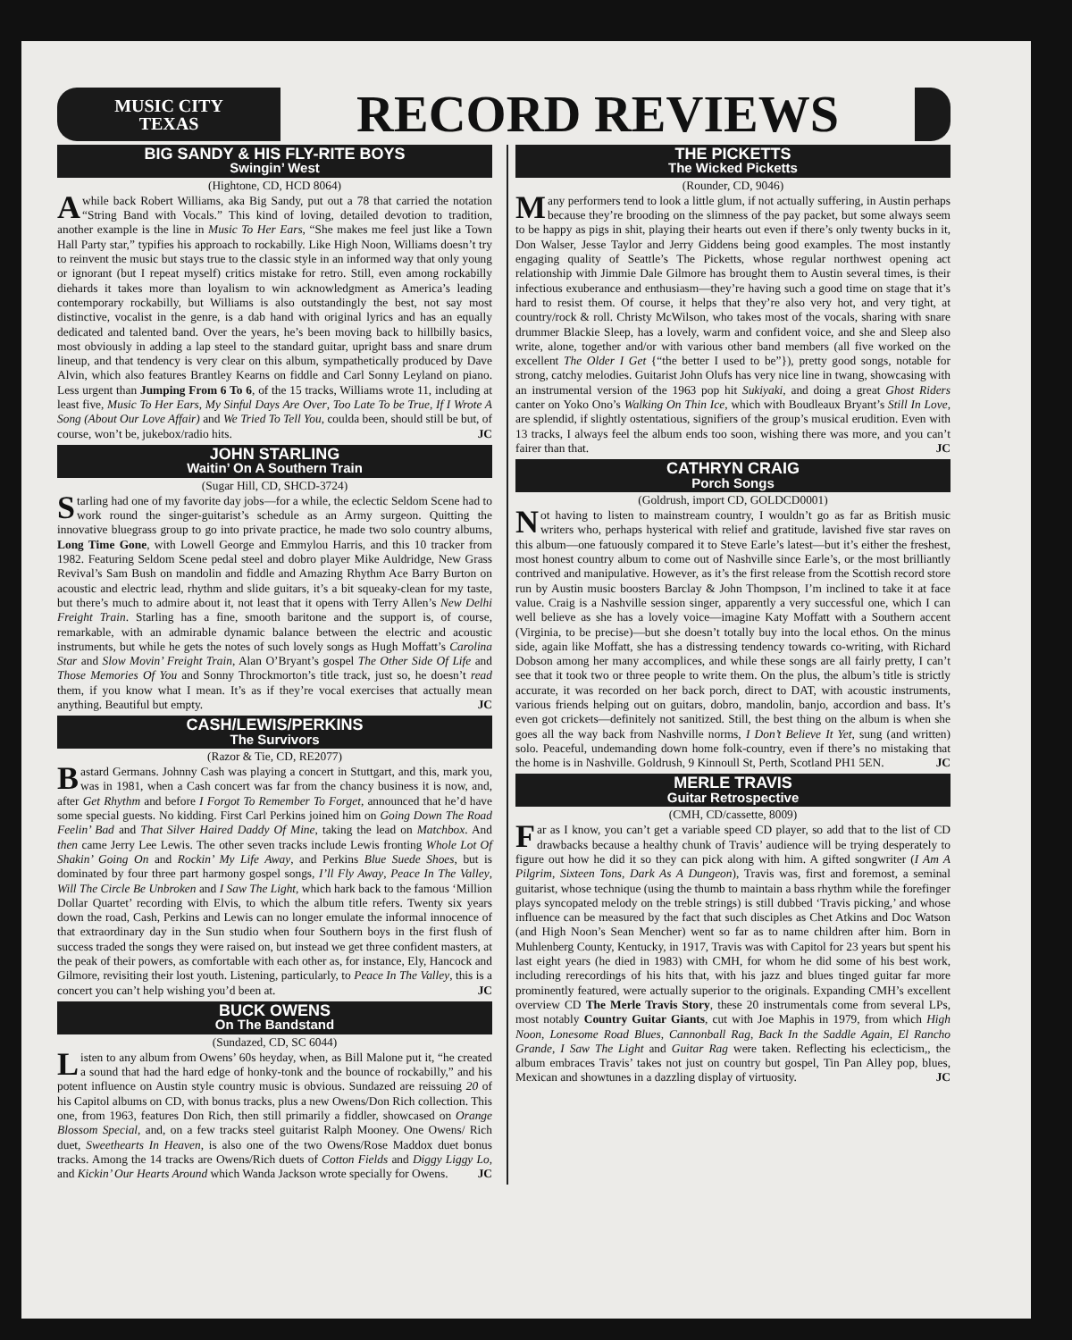MUSIC CITY
TEXAS
RECORD REVIEWS
BIG SANDY & HIS FLY-RITE BOYS
Swingin’ West
(Hightone, CD, HCD 8064)
A while back Robert Williams, aka Big Sandy, put out a 78 that carried the notation “String Band with Vocals.” This kind of loving, detailed devotion to tradition, another example is the line in Music To Her Ears, “She makes me feel just like a Town Hall Party star,” typifies his approach to rockabilly. Like High Noon, Williams doesn’t try to reinvent the music but stays true to the classic style in an informed way that only young or ignorant (but I repeat myself) critics mistake for retro. Still, even among rockabilly diehards it takes more than loyalism to win acknowledgment as America’s leading contemporary rockabilly, but Williams is also outstandingly the best, not say most distinctive, vocalist in the genre, is a dab hand with original lyrics and has an equally dedicated and talented band. Over the years, he’s been moving back to hillbilly basics, most obviously in adding a lap steel to the standard guitar, upright bass and snare drum lineup, and that tendency is very clear on this album, sympathetically produced by Dave Alvin, which also features Brantley Kearns on fiddle and Carl Sonny Leyland on piano. Less urgent than Jumping From 6 To 6, of the 15 tracks, Williams wrote 11, including at least five, Music To Her Ears, My Sinful Days Are Over, Too Late To be True, If I Wrote A Song (About Our Love Affair) and We Tried To Tell You, coulda been, should still be but, of course, won’t be, jukebox/radio hits. JC
JOHN STARLING
Waitin’ On A Southern Train
(Sugar Hill, CD, SHCD-3724)
Starling had one of my favorite day jobs—for a while, the eclectic Seldom Scene had to work round the singer-guitarist’s schedule as an Army surgeon. Quitting the innovative bluegrass group to go into private practice, he made two solo country albums, Long Time Gone, with Lowell George and Emmylou Harris, and this 10 tracker from 1982. Featuring Seldom Scene pedal steel and dobro player Mike Auldridge, New Grass Revival’s Sam Bush on mandolin and fiddle and Amazing Rhythm Ace Barry Burton on acoustic and electric lead, rhythm and slide guitars, it’s a bit squeaky-clean for my taste, but there’s much to admire about it, not least that it opens with Terry Allen’s New Delhi Freight Train. Starling has a fine, smooth baritone and the support is, of course, remarkable, with an admirable dynamic balance between the electric and acoustic instruments, but while he gets the notes of such lovely songs as Hugh Moffatt’s Carolina Star and Slow Movin’ Freight Train, Alan O’Bryant’s gospel The Other Side Of Life and Those Memories Of You and Sonny Throckmorton’s title track, just so, he doesn’t read them, if you know what I mean. It’s as if they’re vocal exercises that actually mean anything. Beautiful but empty. JC
CASH/LEWIS/PERKINS
The Survivors
(Razor & Tie, CD, RE2077)
Bastard Germans. Johnny Cash was playing a concert in Stuttgart, and this, mark you, was in 1981, when a Cash concert was far from the chancy business it is now, and, after Get Rhythm and before I Forgot To Remember To Forget, announced that he’d have some special guests. No kidding. First Carl Perkins joined him on Going Down The Road Feelin’ Bad and That Silver Haired Daddy Of Mine, taking the lead on Matchbox. And then came Jerry Lee Lewis. The other seven tracks include Lewis fronting Whole Lot Of Shakin’ Going On and Rockin’ My Life Away, and Perkins Blue Suede Shoes, but is dominated by four three part harmony gospel songs, I’ll Fly Away, Peace In The Valley, Will The Circle Be Unbroken and I Saw The Light, which hark back to the famous ‘Million Dollar Quartet’ recording with Elvis, to which the album title refers. Twenty six years down the road, Cash, Perkins and Lewis can no longer emulate the informal innocence of that extraordinary day in the Sun studio when four Southern boys in the first flush of success traded the songs they were raised on, but instead we get three confident masters, at the peak of their powers, as comfortable with each other as, for instance, Ely, Hancock and Gilmore, revisiting their lost youth. Listening, particularly, to Peace In The Valley, this is a concert you can’t help wishing you’d been at. JC
BUCK OWENS
On The Bandstand
(Sundazed, CD, SC 6044)
Listen to any album from Owens’ 60s heyday, when, as Bill Malone put it, “he created a sound that had the hard edge of honky-tonk and the bounce of rockabilly,” and his potent influence on Austin style country music is obvious. Sundazed are reissuing 20 of his Capitol albums on CD, with bonus tracks, plus a new Owens/Don Rich collection. This one, from 1963, features Don Rich, then still primarily a fiddler, showcased on Orange Blossom Special, and, on a few tracks steel guitarist Ralph Mooney. One Owens/ Rich duet, Sweethearts In Heaven, is also one of the two Owens/Rose Maddox duet bonus tracks. Among the 14 tracks are Owens/Rich duets of Cotton Fields and Diggy Liggy Lo, and Kickin’ Our Hearts Around which Wanda Jackson wrote specially for Owens. JC
THE PICKETTS
The Wicked Picketts
(Rounder, CD, 9046)
Many performers tend to look a little glum, if not actually suffering, in Austin perhaps because they’re brooding on the slimness of the pay packet, but some always seem to be happy as pigs in shit, playing their hearts out even if there’s only twenty bucks in it, Don Walser, Jesse Taylor and Jerry Giddens being good examples. The most instantly engaging quality of Seattle’s The Picketts, whose regular northwest opening act relationship with Jimmie Dale Gilmore has brought them to Austin several times, is their infectious exuberance and enthusiasm—they’re having such a good time on stage that it’s hard to resist them. Of course, it helps that they’re also very hot, and very tight, at country/rock & roll. Christy McWilson, who takes most of the vocals, sharing with snare drummer Blackie Sleep, has a lovely, warm and confident voice, and she and Sleep also write, alone, together and/or with various other band members (all five worked on the excellent The Older I Get {“the better I used to be”}), pretty good songs, notable for strong, catchy melodies. Guitarist John Olufs has very nice line in twang, showcasing with an instrumental version of the 1963 pop hit Sukiyaki, and doing a great Ghost Riders canter on Yoko Ono’s Walking On Thin Ice, which with Boudleaux Bryant’s Still In Love, are splendid, if slightly ostentatious, signifiers of the group’s musical erudition. Even with 13 tracks, I always feel the album ends too soon, wishing there was more, and you can’t fairer than that. JC
CATHRYN CRAIG
Porch Songs
(Goldrush, import CD, GOLDCD0001)
Not having to listen to mainstream country, I wouldn’t go as far as British music writers who, perhaps hysterical with relief and gratitude, lavished five star raves on this album—one fatuously compared it to Steve Earle’s latest—but it’s either the freshest, most honest country album to come out of Nashville since Earle’s, or the most brilliantly contrived and manipulative. However, as it’s the first release from the Scottish record store run by Austin music boosters Barclay & John Thompson, I’m inclined to take it at face value. Craig is a Nashville session singer, apparently a very successful one, which I can well believe as she has a lovely voice—imagine Katy Moffatt with a Southern accent (Virginia, to be precise)—but she doesn’t totally buy into the local ethos. On the minus side, again like Moffatt, she has a distressing tendency towards co-writing, with Richard Dobson among her many accomplices, and while these songs are all fairly pretty, I can’t see that it took two or three people to write them. On the plus, the album’s title is strictly accurate, it was recorded on her back porch, direct to DAT, with acoustic instruments, various friends helping out on guitars, dobro, mandolin, banjo, accordion and bass. It’s even got crickets—definitely not sanitized. Still, the best thing on the album is when she goes all the way back from Nashville norms, I Don’t Believe It Yet, sung (and written) solo. Peaceful, undemanding down home folk-country, even if there’s no mistaking that the home is in Nashville. Goldrush, 9 Kinnoull St, Perth, Scotland PH1 5EN. JC
MERLE TRAVIS
Guitar Retrospective
(CMH, CD/cassette, 8009)
Far as I know, you can’t get a variable speed CD player, so add that to the list of CD drawbacks because a healthy chunk of Travis’ audience will be trying desperately to figure out how he did it so they can pick along with him. A gifted songwriter (I Am A Pilgrim, Sixteen Tons, Dark As A Dungeon), Travis was, first and foremost, a seminal guitarist, whose technique (using the thumb to maintain a bass rhythm while the forefinger plays syncopated melody on the treble strings) is still dubbed ‘Travis picking,’ and whose influence can be measured by the fact that such disciples as Chet Atkins and Doc Watson (and High Noon’s Sean Mencher) went so far as to name children after him. Born in Muhlenberg County, Kentucky, in 1917, Travis was with Capitol for 23 years but spent his last eight years (he died in 1983) with CMH, for whom he did some of his best work, including rerecordings of his hits that, with his jazz and blues tinged guitar far more prominently featured, were actually superior to the originals. Expanding CMH’s excellent overview CD The Merle Travis Story, these 20 instrumentals come from several LPs, most notably Country Guitar Giants, cut with Joe Maphis in 1979, from which High Noon, Lonesome Road Blues, Cannonball Rag, Back In the Saddle Again, El Rancho Grande, I Saw The Light and Guitar Rag were taken. Reflecting his eclecticism,, the album embraces Travis’ takes not just on country but gospel, Tin Pan Alley pop, blues, Mexican and showtunes in a dazzling display of virtuosity. JC